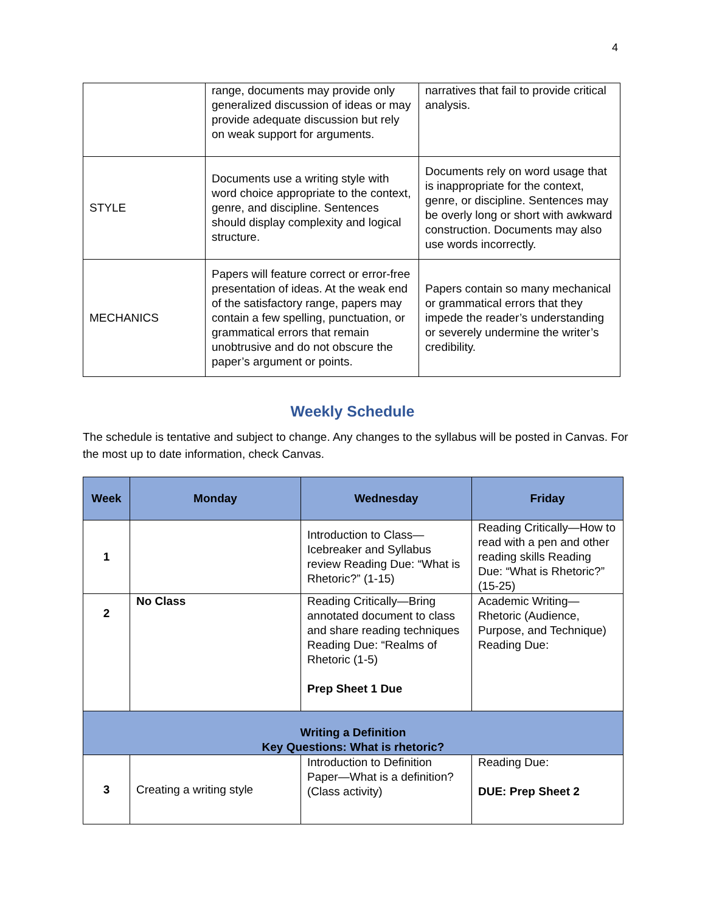4
| | range, documents may provide only generalized discussion of ideas or may provide adequate discussion but rely on weak support for arguments. | narratives that fail to provide critical analysis. |
| STYLE | Documents use a writing style with word choice appropriate to the context, genre, and discipline. Sentences should display complexity and logical structure. | Documents rely on word usage that is inappropriate for the context, genre, or discipline. Sentences may be overly long or short with awkward construction. Documents may also use words incorrectly. |
| MECHANICS | Papers will feature correct or error-free presentation of ideas. At the weak end of the satisfactory range, papers may contain a few spelling, punctuation, or grammatical errors that remain unobtrusive and do not obscure the paper’s argument or points. | Papers contain so many mechanical or grammatical errors that they impede the reader’s understanding or severely undermine the writer’s credibility. |
Weekly Schedule
The schedule is tentative and subject to change. Any changes to the syllabus will be posted in Canvas. For the most up to date information, check Canvas.
| Week | Monday | Wednesday | Friday |
| --- | --- | --- | --- |
| 1 | | Introduction to Class—Icebreaker and Syllabus review Reading Due: “What is Rhetoric?” (1-15) | Reading Critically—How to read with a pen and other reading skills Reading Due: “What is Rhetoric?” (15-25) |
| 2 | No Class | Reading Critically—Bring annotated document to class and share reading techniques Reading Due: “Realms of Rhetoric (1-5) Prep Sheet 1 Due | Academic Writing—Rhetoric (Audience, Purpose, and Technique) Reading Due: |
| Writing a Definition Key Questions: What is rhetoric? | | | |
| 3 | Creating a writing style | Introduction to Definition Paper—What is a definition? (Class activity) | Reading Due: DUE: Prep Sheet 2 |